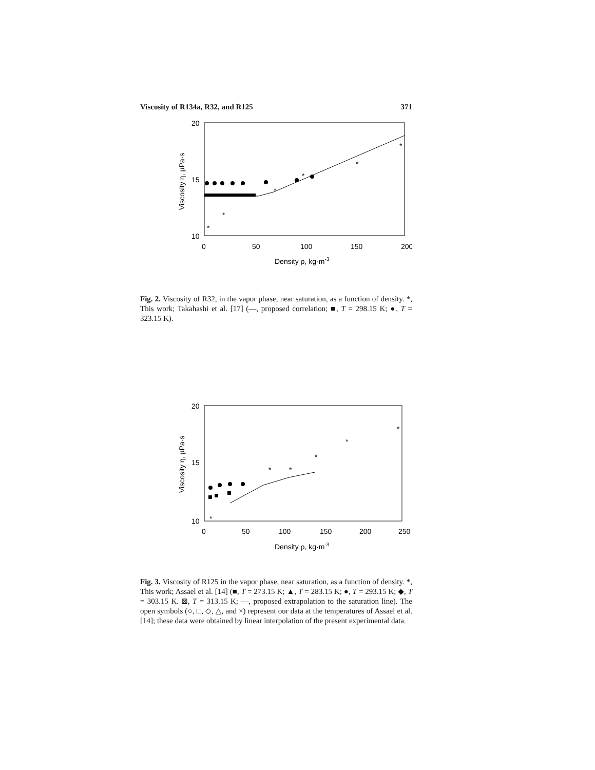Viscosity of R134a, R32, and R125 371
20
15
10
0
50
100
150
200
Density ρ, kg·m-3
Viscosity η, μPa·s
*
*
*
*
*
*
Fig. 2. Viscosity of R32, in the vapor phase, near saturation, as a function of density. *, This work; Takahashi et al. [17] (—, proposed correlation; ■, T = 298.15 K; ●, T = 323.15 K).
20
15
10
0
50
100
150
200
250
Density ρ, kg·m-3
Viscosity η, μPa·s
*
*
*
*
*
*
Fig. 3. Viscosity of R125 in the vapor phase, near saturation, as a function of density. *, This work; Assael et al. [14] (■, T = 273.15 K; ▲, T = 283.15 K; ●, T = 293.15 K; ◆, T = 303.15 K. ⊠, T = 313.15 K; —, proposed extrapolation to the saturation line). The open symbols (○, □, ◇, △, and ×) represent our data at the temperatures of Assael et al. [14]; these data were obtained by linear interpolation of the present experimental data.